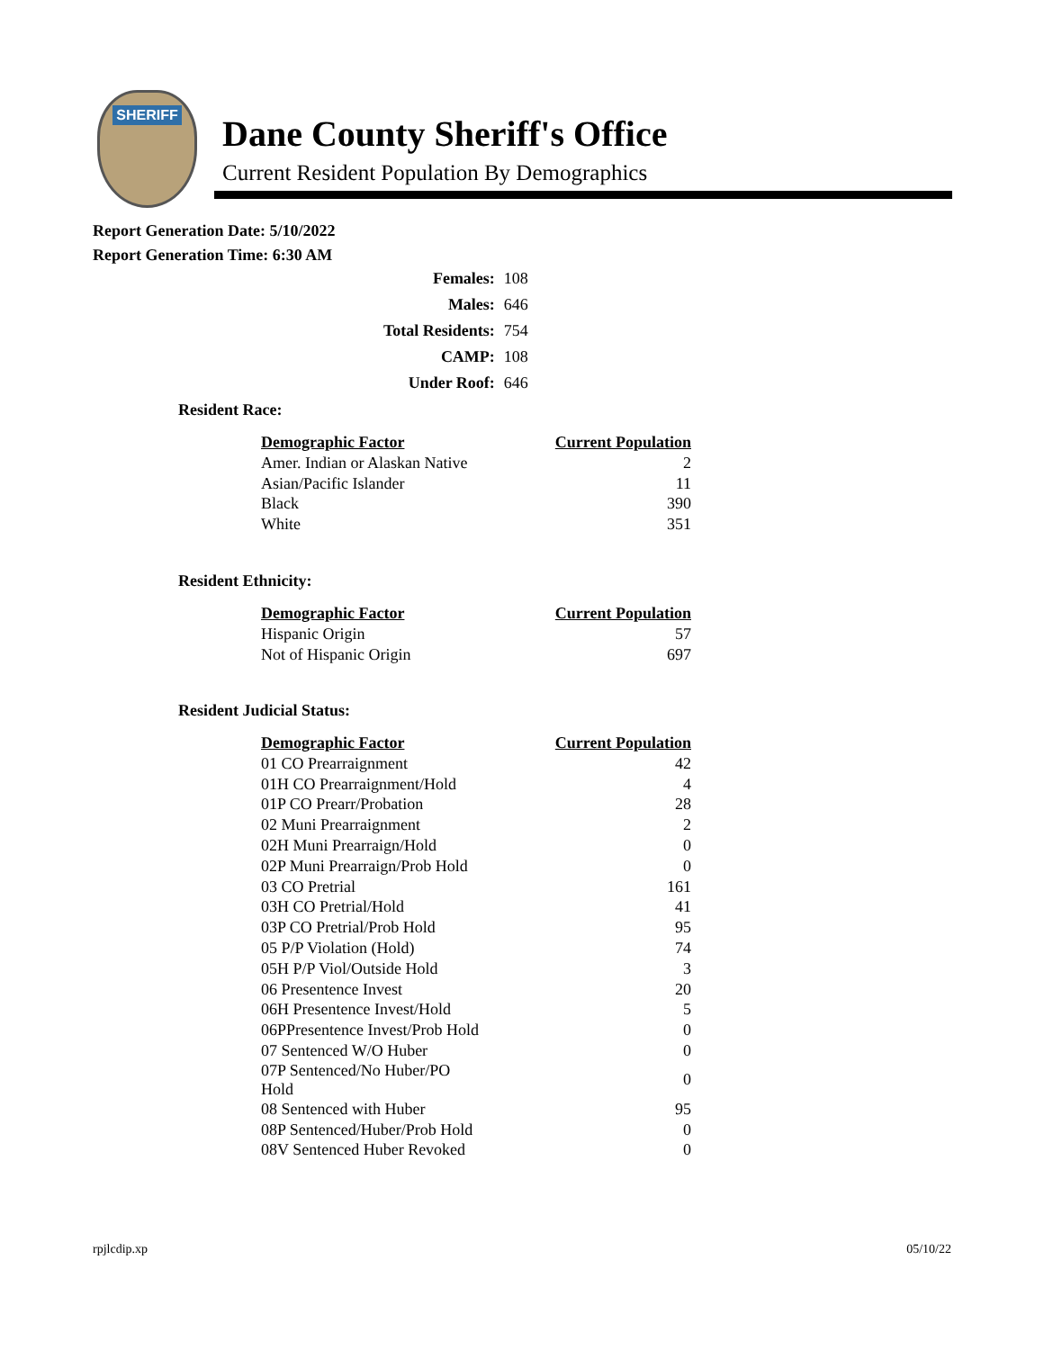SHERIFF
Dane County Sheriff's Office
Current Resident Population By Demographics
Report Generation Date: 5/10/2022
Report Generation Time: 6:30 AM
| Females: | 108 |
| Males: | 646 |
| Total Residents: | 754 |
| CAMP: | 108 |
| Under Roof: | 646 |
Resident Race:
| Demographic Factor | Current Population |
| --- | --- |
| Amer. Indian or Alaskan Native | 2 |
| Asian/Pacific Islander | 11 |
| Black | 390 |
| White | 351 |
Resident Ethnicity:
| Demographic Factor | Current Population |
| --- | --- |
| Hispanic Origin | 57 |
| Not of Hispanic Origin | 697 |
Resident Judicial Status:
| Demographic Factor | Current Population |
| --- | --- |
| 01 CO Prearraignment | 42 |
| 01H CO Prearraignment/Hold | 4 |
| 01P CO Prearr/Probation | 28 |
| 02 Muni Prearraignment | 2 |
| 02H Muni Prearraign/Hold | 0 |
| 02P Muni Prearraign/Prob Hold | 0 |
| 03 CO Pretrial | 161 |
| 03H CO Pretrial/Hold | 41 |
| 03P CO Pretrial/Prob Hold | 95 |
| 05 P/P Violation (Hold) | 74 |
| 05H P/P Viol/Outside Hold | 3 |
| 06 Presentence Invest | 20 |
| 06H Presentence Invest/Hold | 5 |
| 06PPresentence Invest/Prob Hold | 0 |
| 07 Sentenced W/O Huber | 0 |
| 07P Sentenced/No Huber/PO Hold | 0 |
| 08 Sentenced with Huber | 95 |
| 08P Sentenced/Huber/Prob Hold | 0 |
| 08V Sentenced Huber Revoked | 0 |
rpjlcdip.xp 05/10/22